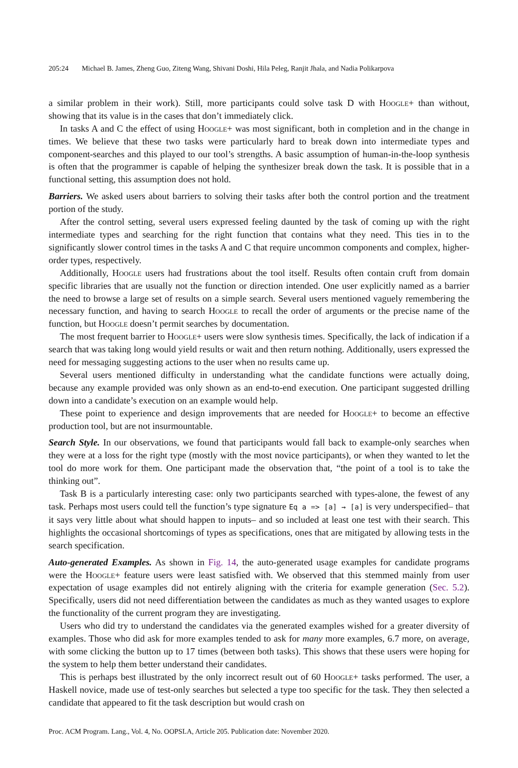205:24 Michael B. James, Zheng Guo, Ziteng Wang, Shivani Doshi, Hila Peleg, Ranjit Jhala, and Nadia Polikarpova
a similar problem in their work). Still, more participants could solve task D with Hoogle+ than without, showing that its value is in the cases that don’t immediately click.
In tasks A and C the effect of using Hoogle+ was most significant, both in completion and in the change in times. We believe that these two tasks were particularly hard to break down into intermediate types and component-searches and this played to our tool’s strengths. A basic assumption of human-in-the-loop synthesis is often that the programmer is capable of helping the synthesizer break down the task. It is possible that in a functional setting, this assumption does not hold.
Barriers. We asked users about barriers to solving their tasks after both the control portion and the treatment portion of the study.
After the control setting, several users expressed feeling daunted by the task of coming up with the right intermediate types and searching for the right function that contains what they need. This ties in to the significantly slower control times in the tasks A and C that require uncommon components and complex, higher-order types, respectively.
Additionally, Hoogle users had frustrations about the tool itself. Results often contain cruft from domain specific libraries that are usually not the function or direction intended. One user explicitly named as a barrier the need to browse a large set of results on a simple search. Several users mentioned vaguely remembering the necessary function, and having to search Hoogle to recall the order of arguments or the precise name of the function, but Hoogle doesn’t permit searches by documentation.
The most frequent barrier to Hoogle+ users were slow synthesis times. Specifically, the lack of indication if a search that was taking long would yield results or wait and then return nothing. Additionally, users expressed the need for messaging suggesting actions to the user when no results came up.
Several users mentioned difficulty in understanding what the candidate functions were actually doing, because any example provided was only shown as an end-to-end execution. One participant suggested drilling down into a candidate’s execution on an example would help.
These point to experience and design improvements that are needed for Hoogle+ to become an effective production tool, but are not insurmountable.
Search Style. In our observations, we found that participants would fall back to example-only searches when they were at a loss for the right type (mostly with the most novice participants), or when they wanted to let the tool do more work for them. One participant made the observation that, “the point of a tool is to take the thinking out”.
Task B is a particularly interesting case: only two participants searched with types-alone, the fewest of any task. Perhaps most users could tell the function’s type signature Eq a => [a] → [a] is very underspecified– that it says very little about what should happen to inputs– and so included at least one test with their search. This highlights the occasional shortcomings of types as specifications, ones that are mitigated by allowing tests in the search specification.
Auto-generated Examples. As shown in Fig. 14, the auto-generated usage examples for candidate programs were the Hoogle+ feature users were least satisfied with. We observed that this stemmed mainly from user expectation of usage examples did not entirely aligning with the criteria for example generation (Sec. 5.2). Specifically, users did not need differentiation between the candidates as much as they wanted usages to explore the functionality of the current program they are investigating.
Users who did try to understand the candidates via the generated examples wished for a greater diversity of examples. Those who did ask for more examples tended to ask for many more examples, 6.7 more, on average, with some clicking the button up to 17 times (between both tasks). This shows that these users were hoping for the system to help them better understand their candidates.
This is perhaps best illustrated by the only incorrect result out of 60 Hoogle+ tasks performed. The user, a Haskell novice, made use of test-only searches but selected a type too specific for the task. They then selected a candidate that appeared to fit the task description but would crash on
Proc. ACM Program. Lang., Vol. 4, No. OOPSLA, Article 205. Publication date: November 2020.